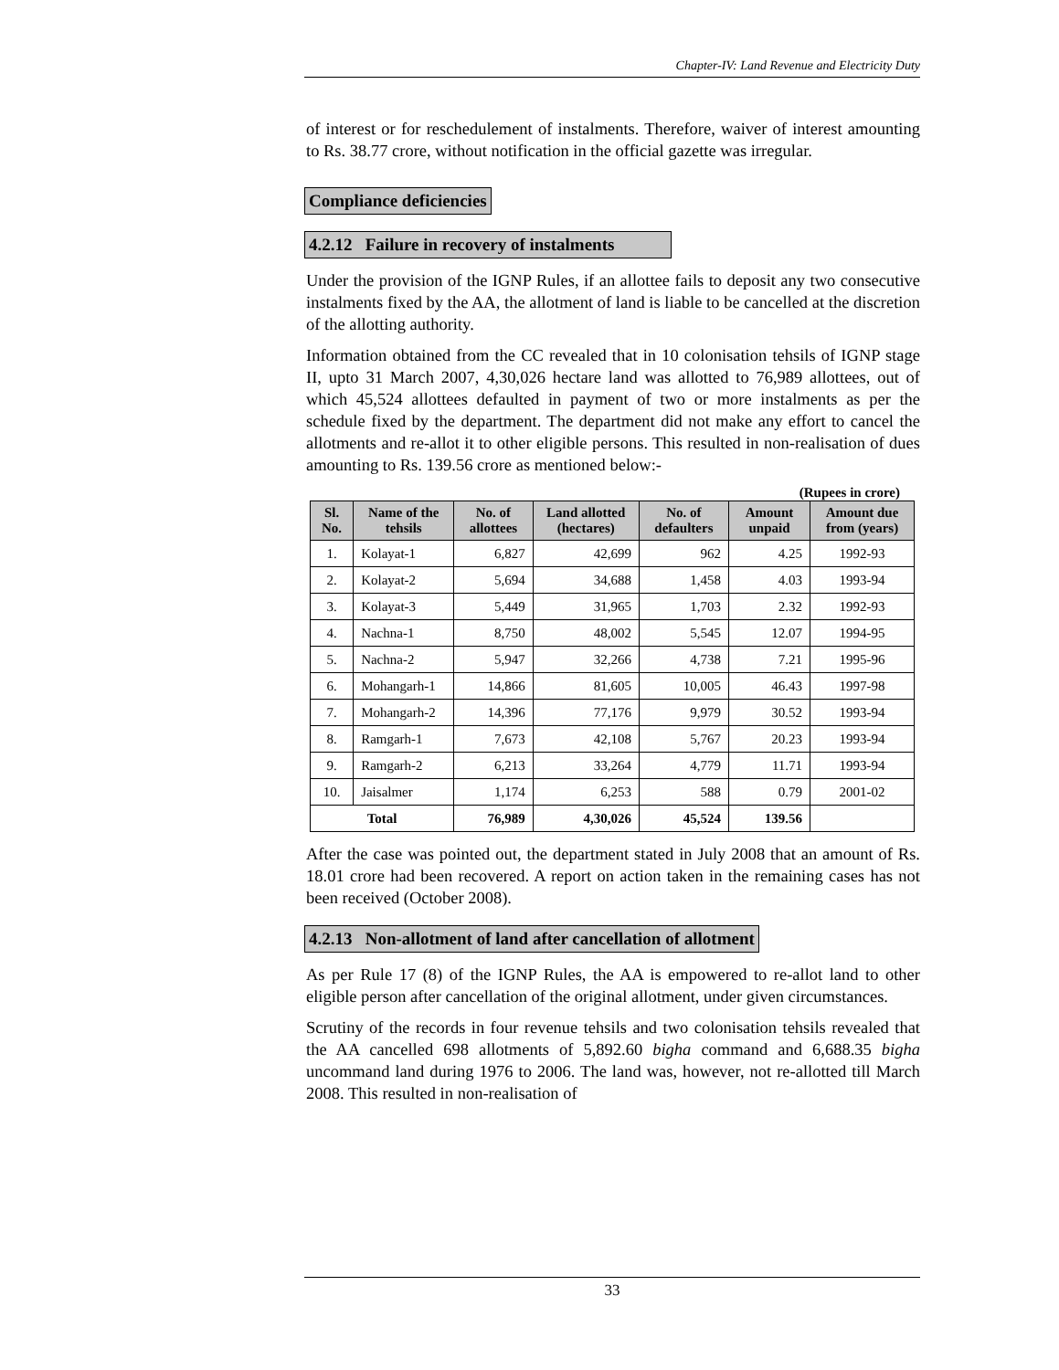Chapter-IV: Land Revenue and Electricity Duty
of interest or for reschedulement of instalments. Therefore, waiver of interest amounting to Rs. 38.77 crore, without notification in the official gazette was irregular.
Compliance deficiencies
4.2.12 Failure in recovery of instalments
Under the provision of the IGNP Rules, if an allottee fails to deposit any two consecutive instalments fixed by the AA, the allotment of land is liable to be cancelled at the discretion of the allotting authority.
Information obtained from the CC revealed that in 10 colonisation tehsils of IGNP stage II, upto 31 March 2007, 4,30,026 hectare land was allotted to 76,989 allottees, out of which 45,524 allottees defaulted in payment of two or more instalments as per the schedule fixed by the department. The department did not make any effort to cancel the allotments and re-allot it to other eligible persons. This resulted in non-realisation of dues amounting to Rs. 139.56 crore as mentioned below:-
(Rupees in crore)
| Sl. No. | Name of the tehsils | No. of allottees | Land allotted (hectares) | No. of defaulters | Amount unpaid | Amount due from (years) |
| --- | --- | --- | --- | --- | --- | --- |
| 1. | Kolayat-1 | 6,827 | 42,699 | 962 | 4.25 | 1992-93 |
| 2. | Kolayat-2 | 5,694 | 34,688 | 1,458 | 4.03 | 1993-94 |
| 3. | Kolayat-3 | 5,449 | 31,965 | 1,703 | 2.32 | 1992-93 |
| 4. | Nachna-1 | 8,750 | 48,002 | 5,545 | 12.07 | 1994-95 |
| 5. | Nachna-2 | 5,947 | 32,266 | 4,738 | 7.21 | 1995-96 |
| 6. | Mohangarh-1 | 14,866 | 81,605 | 10,005 | 46.43 | 1997-98 |
| 7. | Mohangarh-2 | 14,396 | 77,176 | 9,979 | 30.52 | 1993-94 |
| 8. | Ramgarh-1 | 7,673 | 42,108 | 5,767 | 20.23 | 1993-94 |
| 9. | Ramgarh-2 | 6,213 | 33,264 | 4,779 | 11.71 | 1993-94 |
| 10. | Jaisalmer | 1,174 | 6,253 | 588 | 0.79 | 2001-02 |
| Total | | 76,989 | 4,30,026 | 45,524 | 139.56 | |
After the case was pointed out, the department stated in July 2008 that an amount of Rs. 18.01 crore had been recovered. A report on action taken in the remaining cases has not been received (October 2008).
4.2.13 Non-allotment of land after cancellation of allotment
As per Rule 17 (8) of the IGNP Rules, the AA is empowered to re-allot land to other eligible person after cancellation of the original allotment, under given circumstances.
Scrutiny of the records in four revenue tehsils and two colonisation tehsils revealed that the AA cancelled 698 allotments of 5,892.60 bigha command and 6,688.35 bigha uncommand land during 1976 to 2006. The land was, however, not re-allotted till March 2008. This resulted in non-realisation of
33